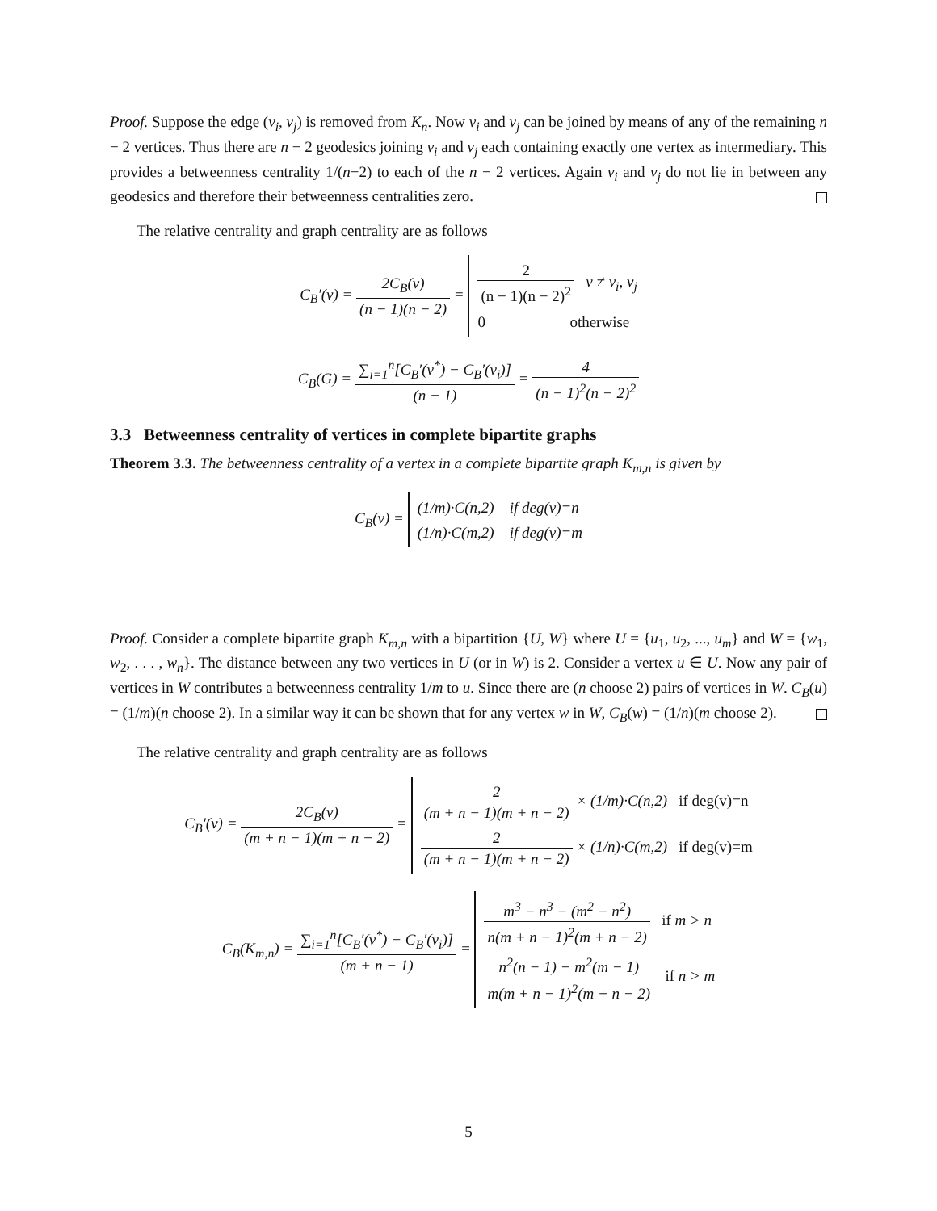Proof. Suppose the edge (v<sub>i</sub>, v<sub>j</sub>) is removed from K<sub>n</sub>. Now v<sub>i</sub> and v<sub>j</sub> can be joined by means of any of the remaining n − 2 vertices. Thus there are n − 2 geodesics joining v<sub>i</sub> and v<sub>j</sub> each containing exactly one vertex as intermediary. This provides a betweenness centrality 1/(n−2) to each of the n − 2 vertices. Again v<sub>i</sub> and v<sub>j</sub> do not lie in between any geodesics and therefore their betweenness centralities zero.
The relative centrality and graph centrality are as follows
C<sub>B</sub>′(v) = 2C<sub>B</sub>(v) (n − 1)(n − 2) =
2 (n − 1)(n − 2)<sup>2</sup> v ≠ v<sub>i</sub>, v<sub>j</sub>
0 otherwise
C<sub>B</sub>(G) = ∑<sub>i=1</sub><sup>n</sup>[C<sub>B</sub>′(v<sup>*</sup>) − C<sub>B</sub>′(v<sub>i</sub>)] (n − 1) = 4 (n − 1)<sup>2</sup>(n − 2)<sup>2</sup>
3.3 Betweenness centrality of vertices in complete bipartite graphs
Theorem 3.3. The betweenness centrality of a vertex in a complete bipartite graph K<sub>m,n</sub> is given by
C<sub>B</sub>(v) =
(1/m)·C(n,2) if deg(v)=n
(1/n)·C(m,2) if deg(v)=m
Proof. Consider a complete bipartite graph K<sub>m,n</sub> with a bipartition {U, W} where U = {u<sub>1</sub>, u<sub>2</sub>, ..., u<sub>m</sub>} and W = {w<sub>1</sub>, w<sub>2</sub>, . . . , w<sub>n</sub>}. The distance between any two vertices in U (or in W) is 2. Consider a vertex u ∈ U. Now any pair of vertices in W contributes a betweenness centrality 1/m to u. Since there are (n choose 2) pairs of vertices in W. C<sub>B</sub>(u) = (1/m)(n choose 2). In a similar way it can be shown that for any vertex w in W, C<sub>B</sub>(w) = (1/n)(m choose 2).
The relative centrality and graph centrality are as follows
C<sub>B</sub>′(v) = 2C<sub>B</sub>(v) (m + n − 1)(m + n − 2) =
2 (m + n − 1)(m + n − 2) × (1/m)·C(n,2) if deg(v)=n
2 (m + n − 1)(m + n − 2) × (1/n)·C(m,2) if deg(v)=m
C<sub>B</sub>(K<sub>m,n</sub>) = ∑<sub>i=1</sub><sup>n</sup>[C<sub>B</sub>′(v<sup>*</sup>) − C<sub>B</sub>′(v<sub>i</sub>)] (m + n − 1) =
m<sup>3</sup> − n<sup>3</sup> − (m<sup>2</sup> − n<sup>2</sup>) n(m + n − 1)<sup>2</sup>(m + n − 2) if m > n
n<sup>2</sup>(n − 1) − m<sup>2</sup>(m − 1) m(m + n − 1)<sup>2</sup>(m + n − 2) if n > m
5